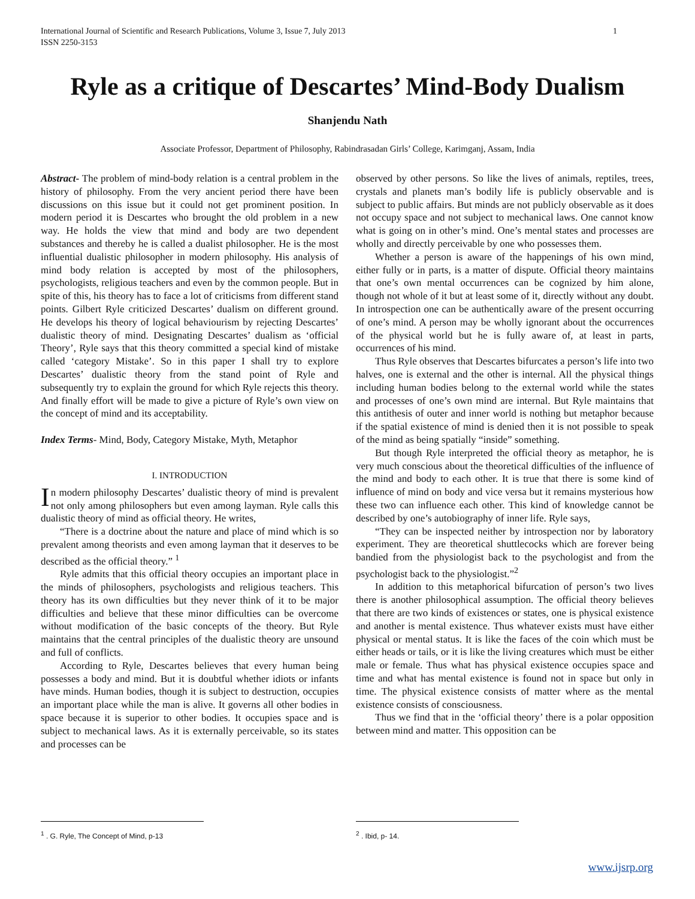1 International Journal of Scientific and Research Publications, Volume 3, Issue 7, July 2013
ISSN 2250-3153
Ryle as a critique of Descartes’ Mind-Body Dualism
Shanjendu Nath
Associate Professor, Department of Philosophy, Rabindrasadan Girls’ College, Karimganj, Assam, India
Abstract- The problem of mind-body relation is a central problem in the history of philosophy. From the very ancient period there have been discussions on this issue but it could not get prominent position. In modern period it is Descartes who brought the old problem in a new way. He holds the view that mind and body are two dependent substances and thereby he is called a dualist philosopher. He is the most influential dualistic philosopher in modern philosophy. His analysis of mind body relation is accepted by most of the philosophers, psychologists, religious teachers and even by the common people. But in spite of this, his theory has to face a lot of criticisms from different stand points. Gilbert Ryle criticized Descartes’ dualism on different ground. He develops his theory of logical behaviourism by rejecting Descartes’ dualistic theory of mind. Designating Descartes’ dualism as ‘official Theory’, Ryle says that this theory committed a special kind of mistake called ‘category Mistake’. So in this paper I shall try to explore Descartes’ dualistic theory from the stand point of Ryle and subsequently try to explain the ground for which Ryle rejects this theory. And finally effort will be made to give a picture of Ryle’s own view on the concept of mind and its acceptability.
Index Terms- Mind, Body, Category Mistake, Myth, Metaphor
I. INTRODUCTION
In modern philosophy Descartes’ dualistic theory of mind is prevalent not only among philosophers but even among layman. Ryle calls this dualistic theory of mind as official theory. He writes,
“There is a doctrine about the nature and place of mind which is so prevalent among theorists and even among layman that it deserves to be described as the official theory.” <sup>1</sup>
Ryle admits that this official theory occupies an important place in the minds of philosophers, psychologists and religious teachers. This theory has its own difficulties but they never think of it to be major difficulties and believe that these minor difficulties can be overcome without modification of the basic concepts of the theory. But Ryle maintains that the central principles of the dualistic theory are unsound and full of conflicts.
According to Ryle, Descartes believes that every human being possesses a body and mind. But it is doubtful whether idiots or infants have minds. Human bodies, though it is subject to destruction, occupies an important place while the man is alive. It governs all other bodies in space because it is superior to other bodies. It occupies space and is subject to mechanical laws. As it is externally perceivable, so its states and processes can be
observed by other persons. So like the lives of animals, reptiles, trees, crystals and planets man’s bodily life is publicly observable and is subject to public affairs. But minds are not publicly observable as it does not occupy space and not subject to mechanical laws. One cannot know what is going on in other’s mind. One’s mental states and processes are wholly and directly perceivable by one who possesses them.
Whether a person is aware of the happenings of his own mind, either fully or in parts, is a matter of dispute. Official theory maintains that one’s own mental occurrences can be cognized by him alone, though not whole of it but at least some of it, directly without any doubt. In introspection one can be authentically aware of the present occurring of one’s mind. A person may be wholly ignorant about the occurrences of the physical world but he is fully aware of, at least in parts, occurrences of his mind.
Thus Ryle observes that Descartes bifurcates a person’s life into two halves, one is external and the other is internal. All the physical things including human bodies belong to the external world while the states and processes of one’s own mind are internal. But Ryle maintains that this antithesis of outer and inner world is nothing but metaphor because if the spatial existence of mind is denied then it is not possible to speak of the mind as being spatially “inside” something.
But though Ryle interpreted the official theory as metaphor, he is very much conscious about the theoretical difficulties of the influence of the mind and body to each other. It is true that there is some kind of influence of mind on body and vice versa but it remains mysterious how these two can influence each other. This kind of knowledge cannot be described by one’s autobiography of inner life. Ryle says,
“They can be inspected neither by introspection nor by laboratory experiment. They are theoretical shuttlecocks which are forever being bandied from the physiologist back to the psychologist and from the psychologist back to the physiologist.”<sup>2</sup>
In addition to this metaphorical bifurcation of person’s two lives there is another philosophical assumption. The official theory believes that there are two kinds of existences or states, one is physical existence and another is mental existence. Thus whatever exists must have either physical or mental status. It is like the faces of the coin which must be either heads or tails, or it is like the living creatures which must be either male or female. Thus what has physical existence occupies space and time and what has mental existence is found not in space but only in time. The physical existence consists of matter where as the mental existence consists of consciousness.
Thus we find that in the ‘official theory’ there is a polar opposition between mind and matter. This opposition can be
<sup>1</sup> . G. Ryle, The Concept of Mind, p-13
<sup>2</sup> . Ibid, p- 14.
www.ijsrp.org